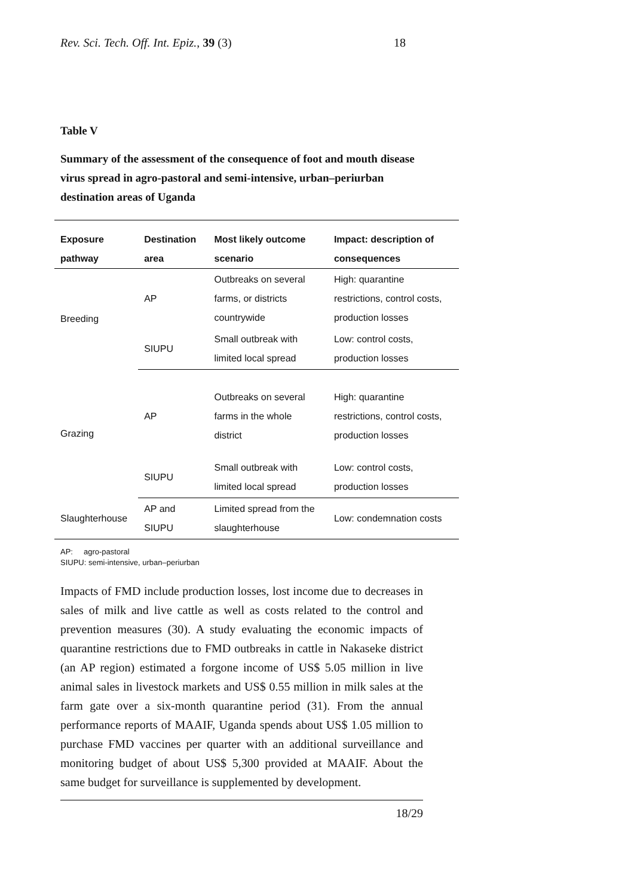Rev. Sci. Tech. Off. Int. Epiz., 39 (3) 18
Table V
Summary of the assessment of the consequence of foot and mouth disease virus spread in agro-pastoral and semi-intensive, urban–periurban destination areas of Uganda
| Exposure pathway | Destination area | Most likely outcome scenario | Impact: description of consequences |
| --- | --- | --- | --- |
| Breeding | AP | Outbreaks on several farms, or districts countrywide | High: quarantine restrictions, control costs, production losses |
| | SIUPU | Small outbreak with limited local spread | Low: control costs, production losses |
| Grazing | AP | Outbreaks on several farms in the whole district | High: quarantine restrictions, control costs, production losses |
| | SIUPU | Small outbreak with limited local spread | Low: control costs, production losses |
| Slaughterhouse | AP and SIUPU | Limited spread from the slaughterhouse | Low: condemnation costs |
AP: agro-pastoral
SIUPU: semi-intensive, urban–periurban
Impacts of FMD include production losses, lost income due to decreases in sales of milk and live cattle as well as costs related to the control and prevention measures (30). A study evaluating the economic impacts of quarantine restrictions due to FMD outbreaks in cattle in Nakaseke district (an AP region) estimated a forgone income of US$ 5.05 million in live animal sales in livestock markets and US$ 0.55 million in milk sales at the farm gate over a six-month quarantine period (31). From the annual performance reports of MAAIF, Uganda spends about US$ 1.05 million to purchase FMD vaccines per quarter with an additional surveillance and monitoring budget of about US$ 5,300 provided at MAAIF. About the same budget for surveillance is supplemented by development.
18/29